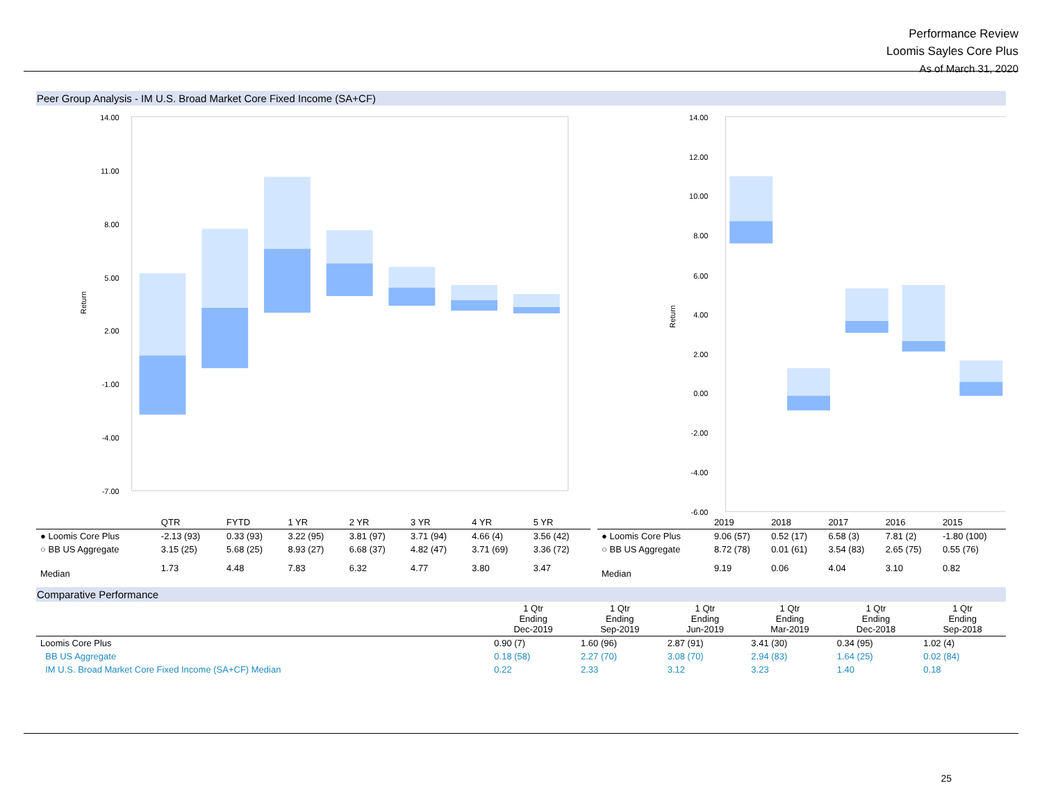Performance Review
Loomis Sayles Core Plus
As of March 31, 2020
Peer Group Analysis - IM U.S. Broad Market Core Fixed Income (SA+CF)
14.00
11.00
8.00
5.00
2.00
-1.00
-4.00
-7.00
Return
14.00
12.00
10.00
8.00
6.00
4.00
2.00
0.00
-2.00
-4.00
-6.00
Return
| | QTR | FYTD | 1 YR | 2 YR | 3 YR | 4 YR | 5 YR |
| ● Loomis Core Plus | -2.13 (93) | 0.33 (93) | 3.22 (95) | 3.81 (97) | 3.71 (94) | 4.66 (4) | 3.56 (42) |
| ○ BB US Aggregate | 3.15 (25) | 5.68 (25) | 8.93 (27) | 6.68 (37) | 4.82 (47) | 3.71 (69) | 3.36 (72) |
| Median | 1.73 | 4.48 | 7.83 | 6.32 | 4.77 | 3.80 | 3.47 |
| | 2019 | 2018 | 2017 | 2016 | 2015 |
| ● Loomis Core Plus | 9.06 (57) | 0.52 (17) | 6.58 (3) | 7.81 (2) | -1.80 (100) |
| ○ BB US Aggregate | 8.72 (78) | 0.01 (61) | 3.54 (83) | 2.65 (75) | 0.55 (76) |
| Median | 9.19 | 0.06 | 4.04 | 3.10 | 0.82 |
Comparative Performance
| | 1 Qtr Ending Dec-2019 | 1 Qtr Ending Sep-2019 | 1 Qtr Ending Jun-2019 | 1 Qtr Ending Mar-2019 | 1 Qtr Ending Dec-2018 | 1 Qtr Ending Sep-2018 |
| Loomis Core Plus | 0.90 (7) | 1.60 (96) | 2.87 (91) | 3.41 (30) | 0.34 (95) | 1.02 (4) |
| BB US Aggregate | 0.18 (58) | 2.27 (70) | 3.08 (70) | 2.94 (83) | 1.64 (25) | 0.02 (84) |
| IM U.S. Broad Market Core Fixed Income (SA+CF) Median | 0.22 | 2.33 | 3.12 | 3.23 | 1.40 | 0.18 |
25